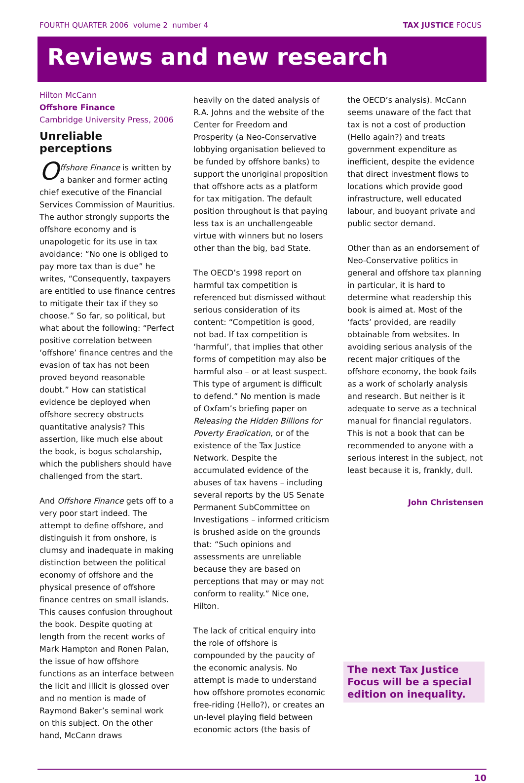FOURTH QUARTER 2006 volume 2 number 4 TAX JUSTICE FOCUS
Reviews and new research
Hilton McCann
Offshore Finance
Cambridge University Press, 2006
Unreliable perceptions
Offshore Finance is written by a banker and former acting chief executive of the Financial Services Commission of Mauritius. The author strongly supports the offshore economy and is unapologetic for its use in tax avoidance: “No one is obliged to pay more tax than is due” he writes, “Consequently, taxpayers are entitled to use finance centres to mitigate their tax if they so choose.” So far, so political, but what about the following: “Perfect positive correlation between ‘offshore’ finance centres and the evasion of tax has not been proved beyond reasonable doubt.” How can statistical evidence be deployed when offshore secrecy obstructs quantitative analysis? This assertion, like much else about the book, is bogus scholarship, which the publishers should have challenged from the start.
And Offshore Finance gets off to a very poor start indeed. The attempt to define offshore, and distinguish it from onshore, is clumsy and inadequate in making distinction between the political economy of offshore and the physical presence of offshore finance centres on small islands. This causes confusion throughout the book. Despite quoting at length from the recent works of Mark Hampton and Ronen Palan, the issue of how offshore functions as an interface between the licit and illicit is glossed over and no mention is made of Raymond Baker’s seminal work on this subject. On the other hand, McCann draws
heavily on the dated analysis of R.A. Johns and the website of the Center for Freedom and Prosperity (a Neo-Conservative lobbying organisation believed to be funded by offshore banks) to support the unoriginal proposition that offshore acts as a platform for tax mitigation. The default position throughout is that paying less tax is an unchallengeable virtue with winners but no losers other than the big, bad State.
The OECD’s 1998 report on harmful tax competition is referenced but dismissed without serious consideration of its content: “Competition is good, not bad. If tax competition is ‘harmful’, that implies that other forms of competition may also be harmful also – or at least suspect. This type of argument is difficult to defend.” No mention is made of Oxfam’s briefing paper on Releasing the Hidden Billions for Poverty Eradication, or of the existence of the Tax Justice Network. Despite the accumulated evidence of the abuses of tax havens – including several reports by the US Senate Permanent SubCommittee on Investigations – informed criticism is brushed aside on the grounds that: “Such opinions and assessments are unreliable because they are based on perceptions that may or may not conform to reality.” Nice one, Hilton.
The lack of critical enquiry into the role of offshore is compounded by the paucity of the economic analysis. No attempt is made to understand how offshore promotes economic free-riding (Hello?), or creates an un-level playing field between economic actors (the basis of
the OECD’s analysis). McCann seems unaware of the fact that tax is not a cost of production (Hello again?) and treats government expenditure as inefficient, despite the evidence that direct investment flows to locations which provide good infrastructure, well educated labour, and buoyant private and public sector demand.
Other than as an endorsement of Neo-Conservative politics in general and offshore tax planning in particular, it is hard to determine what readership this book is aimed at. Most of the ‘facts’ provided, are readily obtainable from websites. In avoiding serious analysis of the recent major critiques of the offshore economy, the book fails as a work of scholarly analysis and research. But neither is it adequate to serve as a technical manual for financial regulators. This is not a book that can be recommended to anyone with a serious interest in the subject, not least because it is, frankly, dull.
John Christensen
The next Tax Justice Focus will be a special edition on inequality.
10